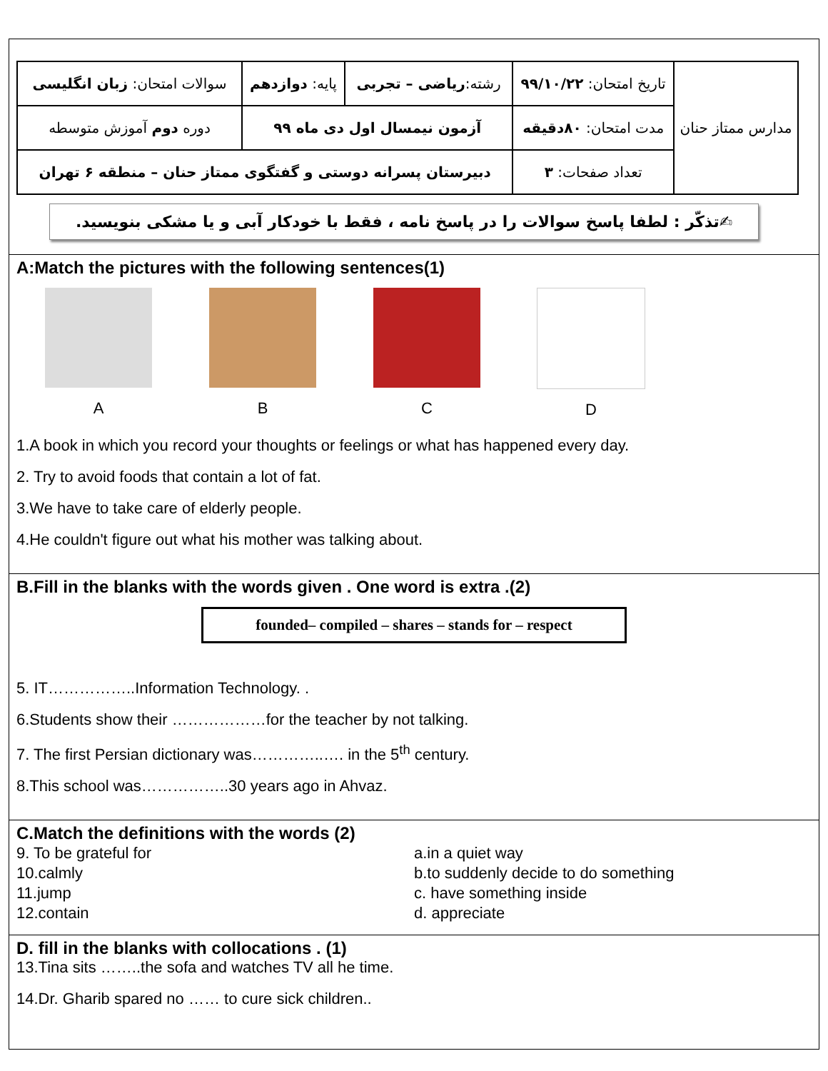| سوالات امتحان: زبان انگلیسی | پایه: دوازدهم | رشته: ریاضی – تجربی | تاریخ امتحان: ۹۹/۱۰/۲۲ | مدارس ممتاز حنان |
| دوره دوم آموزش متوسطه | آزمون نیمسال اول دی ماه ۹۹ | | مدت امتحان: ۸۰دقیقه | |
| دبیرستان پسرانه دوستی و گفتگوی ممتاز حنان – منطقه ۶ تهران | | | تعداد صفحات: ۳ | |
✍تذکّر : لطفا پاسخ سوالات را در پاسخ نامه ، فقط با خودکار آبی و یا مشکی بنویسید.
A:Match the pictures with the following sentences(1)
A B C D
1.A book in which you record your thoughts or feelings or what has happened every day.
2. Try to avoid foods that contain a lot of fat.
3.We have to take care of elderly people.
4.He couldn't figure out what his mother was talking about.
B.Fill in the blanks with the words given . One word is extra .(2)
founded– compiled – shares – stands for – respect
5. IT……………..Information Technology. .
6.Students show their ………………for the teacher by not talking.
7. The first Persian dictionary was…………..…. in the 5<sup>th</sup> century.
8.This school was……………..30 years ago in Ahvaz.
C.Match the definitions with the words (2)
9. To be grateful for
10.calmly
11.jump
12.contain
a.in a quiet way
b.to suddenly decide to do something
c. have something inside
d. appreciate
D. fill in the blanks with collocations . (1)
13.Tina sits ……..the sofa and watches TV all he time.
14.Dr. Gharib spared no …… to cure sick children..